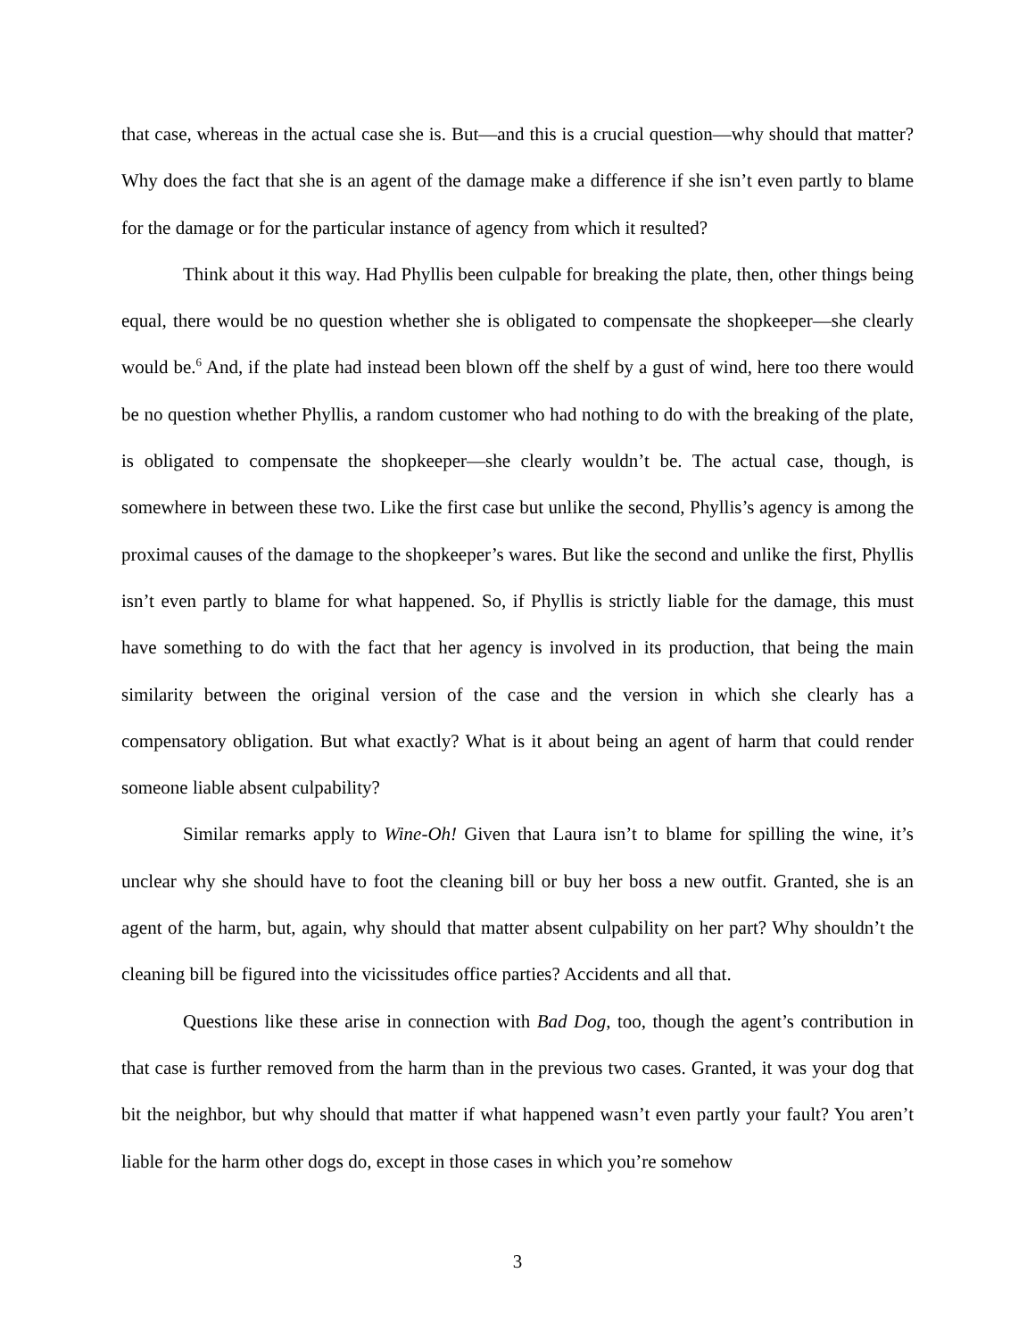that case, whereas in the actual case she is. But—and this is a crucial question—why should that matter? Why does the fact that she is an agent of the damage make a difference if she isn’t even partly to blame for the damage or for the particular instance of agency from which it resulted?
Think about it this way. Had Phyllis been culpable for breaking the plate, then, other things being equal, there would be no question whether she is obligated to compensate the shopkeeper—she clearly would be.<sup>6</sup> And, if the plate had instead been blown off the shelf by a gust of wind, here too there would be no question whether Phyllis, a random customer who had nothing to do with the breaking of the plate, is obligated to compensate the shopkeeper—she clearly wouldn’t be. The actual case, though, is somewhere in between these two. Like the first case but unlike the second, Phyllis’s agency is among the proximal causes of the damage to the shopkeeper’s wares. But like the second and unlike the first, Phyllis isn’t even partly to blame for what happened. So, if Phyllis is strictly liable for the damage, this must have something to do with the fact that her agency is involved in its production, that being the main similarity between the original version of the case and the version in which she clearly has a compensatory obligation. But what exactly? What is it about being an agent of harm that could render someone liable absent culpability?
Similar remarks apply to Wine-Oh! Given that Laura isn’t to blame for spilling the wine, it’s unclear why she should have to foot the cleaning bill or buy her boss a new outfit. Granted, she is an agent of the harm, but, again, why should that matter absent culpability on her part? Why shouldn’t the cleaning bill be figured into the vicissitudes office parties? Accidents and all that.
Questions like these arise in connection with Bad Dog, too, though the agent’s contribution in that case is further removed from the harm than in the previous two cases. Granted, it was your dog that bit the neighbor, but why should that matter if what happened wasn’t even partly your fault? You aren’t liable for the harm other dogs do, except in those cases in which you’re somehow
3